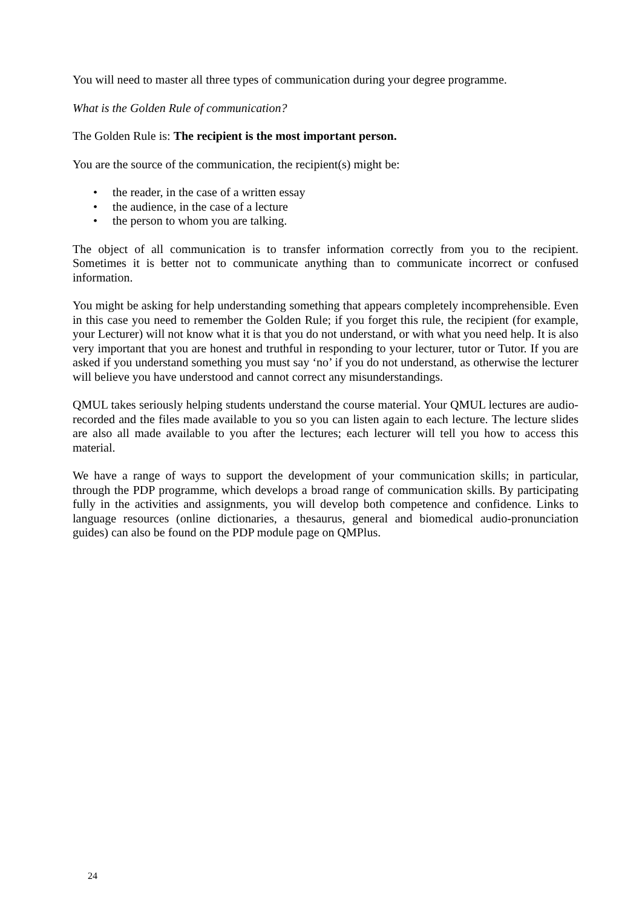You will need to master all three types of communication during your degree programme.
What is the Golden Rule of communication?
The Golden Rule is: The recipient is the most important person.
You are the source of the communication, the recipient(s) might be:
• the reader, in the case of a written essay
• the audience, in the case of a lecture
• the person to whom you are talking.
The object of all communication is to transfer information correctly from you to the recipient. Sometimes it is better not to communicate anything than to communicate incorrect or confused information.
You might be asking for help understanding something that appears completely incomprehensible. Even in this case you need to remember the Golden Rule; if you forget this rule, the recipient (for example, your Lecturer) will not know what it is that you do not understand, or with what you need help. It is also very important that you are honest and truthful in responding to your lecturer, tutor or Tutor. If you are asked if you understand something you must say ‘no’ if you do not understand, as otherwise the lecturer will believe you have understood and cannot correct any misunderstandings.
QMUL takes seriously helping students understand the course material. Your QMUL lectures are audio-recorded and the files made available to you so you can listen again to each lecture. The lecture slides are also all made available to you after the lectures; each lecturer will tell you how to access this material.
We have a range of ways to support the development of your communication skills; in particular, through the PDP programme, which develops a broad range of communication skills. By participating fully in the activities and assignments, you will develop both competence and confidence. Links to language resources (online dictionaries, a thesaurus, general and biomedical audio-pronunciation guides) can also be found on the PDP module page on QMPlus.
24